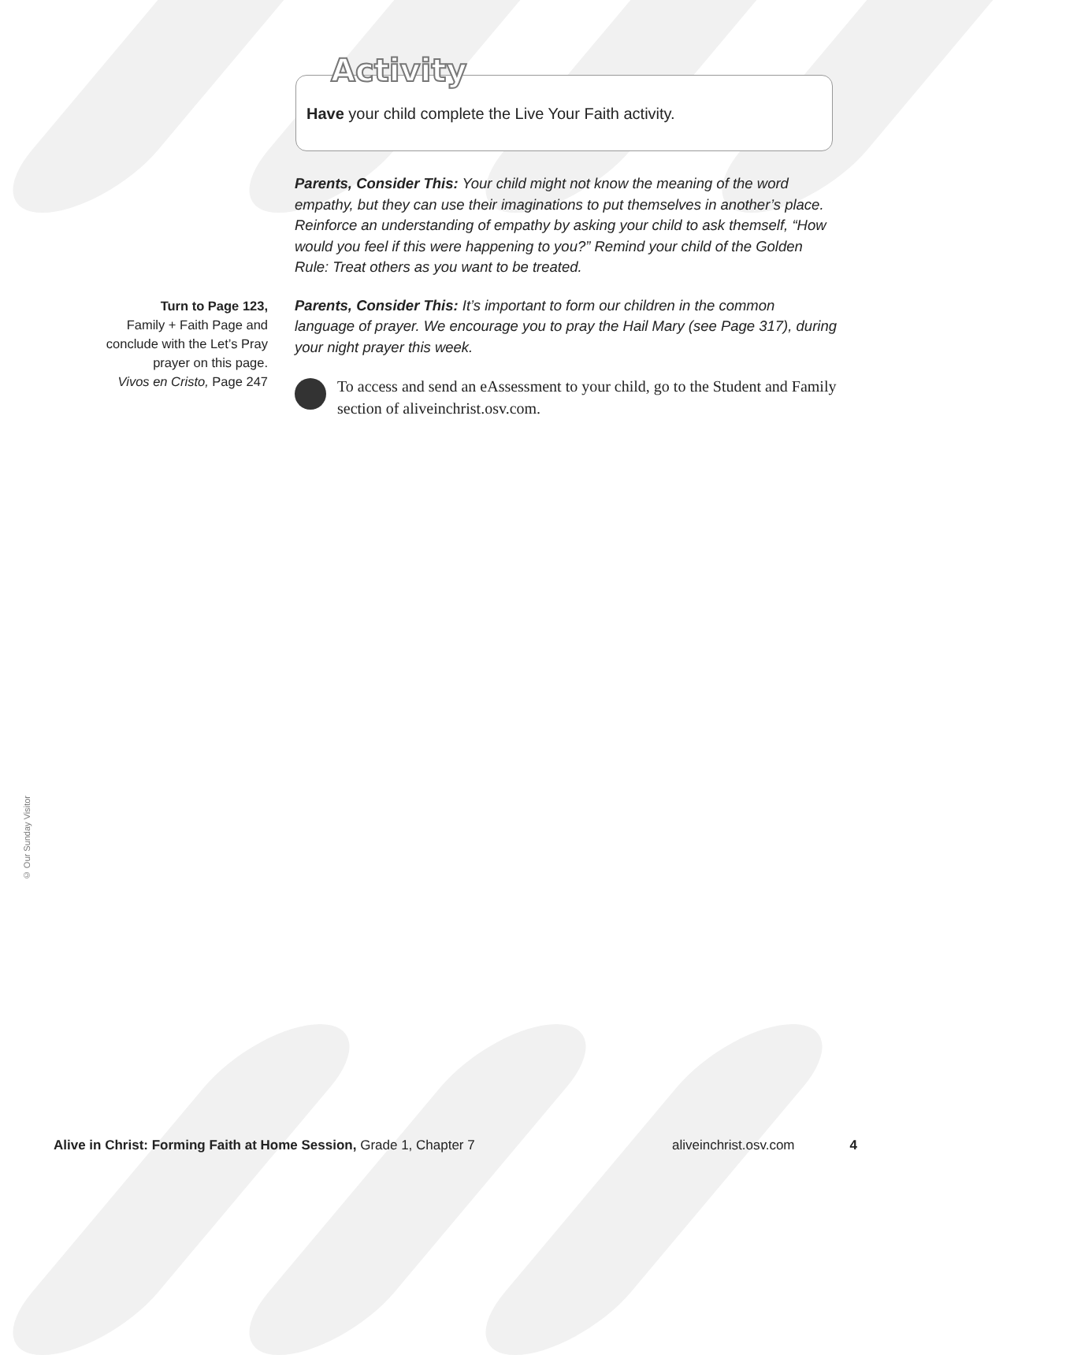Activity
Have your child complete the Live Your Faith activity.
Parents, Consider This: Your child might not know the meaning of the word empathy, but they can use their imaginations to put themselves in another’s place. Reinforce an understanding of empathy by asking your child to ask themself, “How would you feel if this were happening to you?” Remind your child of the Golden Rule: Treat others as you want to be treated.
Parents, Consider This: It’s important to form our children in the common language of prayer. We encourage you to pray the Hail Mary (see Page 317), during your night prayer this week.
To access and send an eAssessment to your child, go to the Student and Family section of aliveinchrist.osv.com.
Turn to Page 123,
Family + Faith Page and conclude with the Let’s Pray prayer on this page.
Vivos en Cristo, Page 247
© Our Sunday Visitor
Alive in Christ: Forming Faith at Home Session, Grade 1, Chapter 7 aliveinchrist.osv.com 4